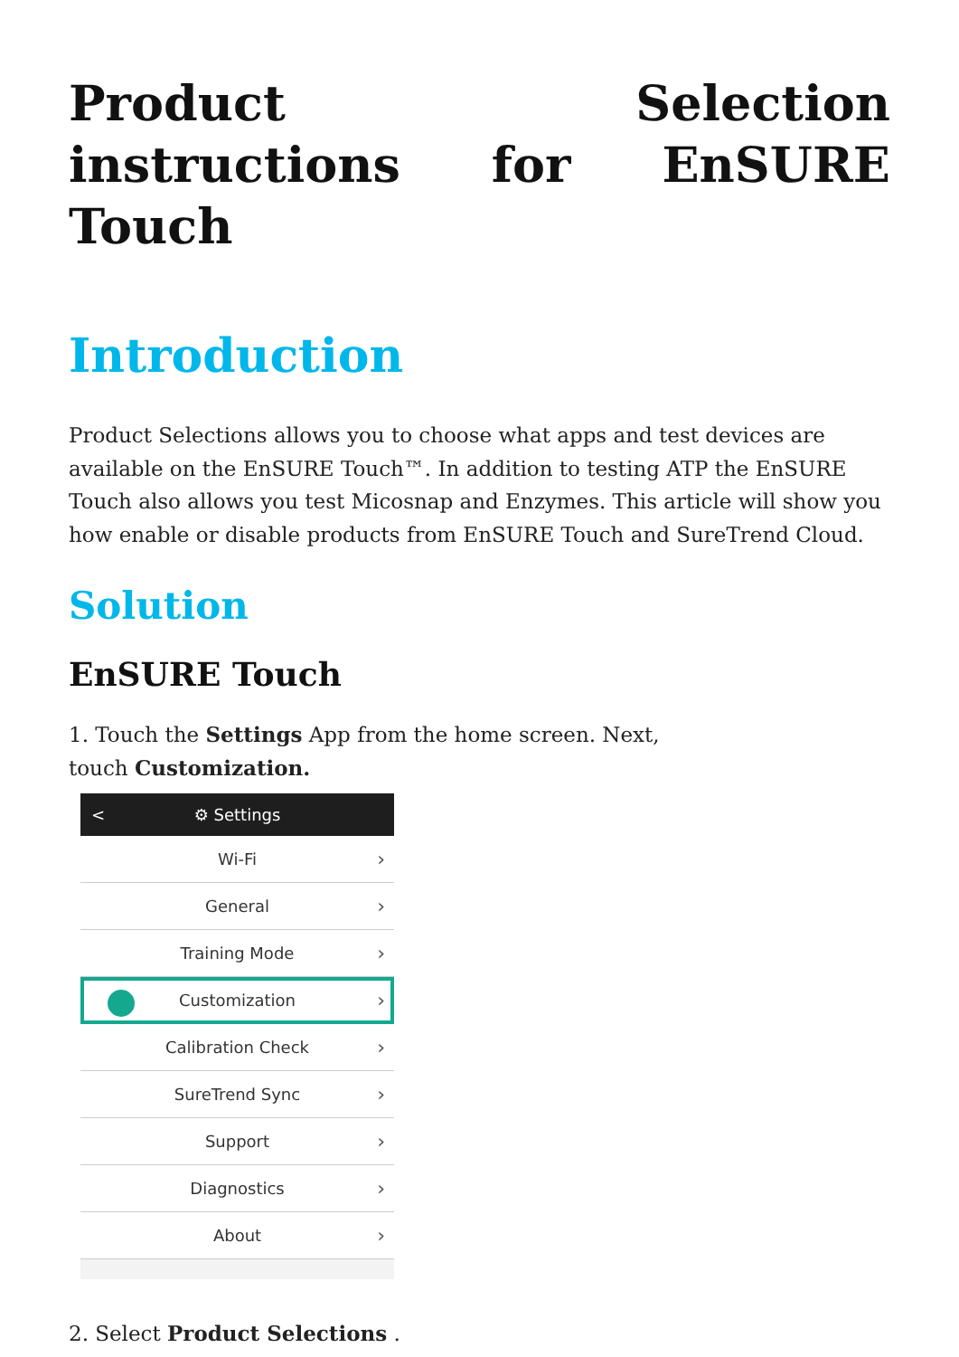Product Selection instructions for EnSURE Touch
Introduction
Product Selections allows you to choose what apps and test devices are available on the EnSURE Touch™. In addition to testing ATP the EnSURE Touch also allows you test Micosnap and Enzymes. This article will show you how enable or disable products from EnSURE Touch and SureTrend Cloud.
Solution
EnSURE Touch
1. Touch the Settings App from the home screen. Next,
touch Customization.
< ⚙ Settings
Wi-Fi ›
General ›
Training Mode ›
Customization ›
Calibration Check ›
SureTrend Sync ›
Support ›
Diagnostics ›
About ›
2. Select Product Selections .